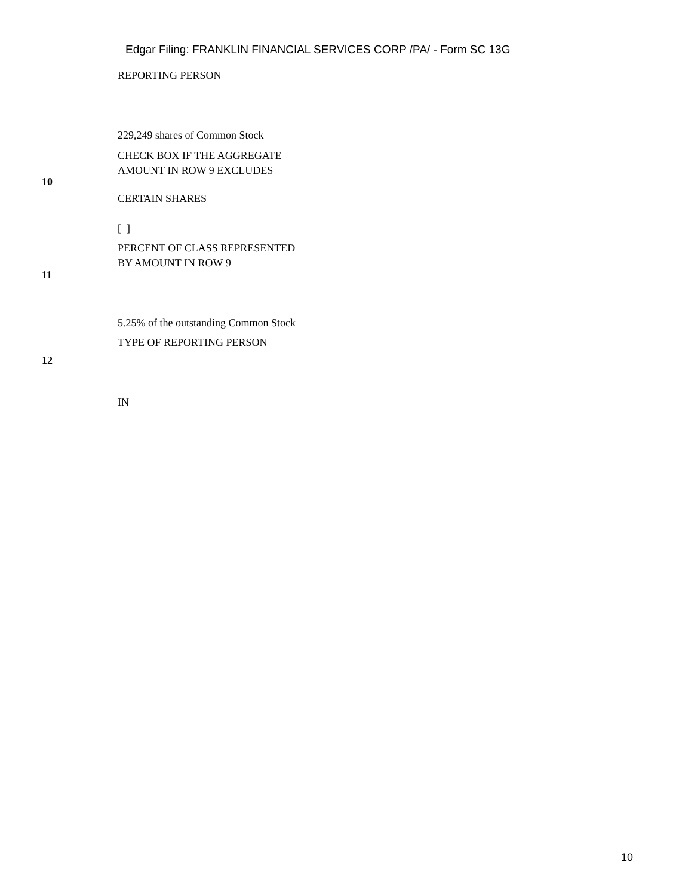Edgar Filing: FRANKLIN FINANCIAL SERVICES CORP /PA/ - Form SC 13G
| | REPORTING PERSON 229,249 shares of Common Stock |
| 10 | CHECK BOX IF THE AGGREGATE AMOUNT IN ROW 9 EXCLUDES CERTAIN SHARES [ ] |
| 11 | PERCENT OF CLASS REPRESENTED BY AMOUNT IN ROW 9 5.25% of the outstanding Common Stock |
| 12 | TYPE OF REPORTING PERSON IN |
10